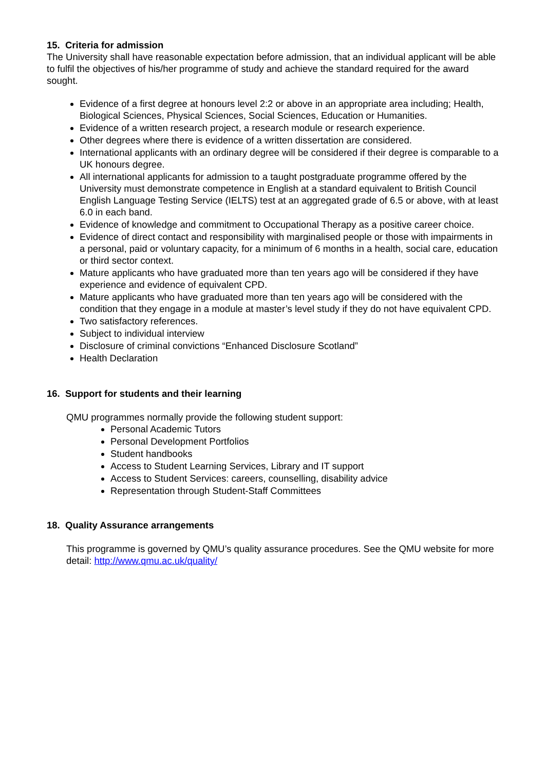15. Criteria for admission
The University shall have reasonable expectation before admission, that an individual applicant will be able to fulfil the objectives of his/her programme of study and achieve the standard required for the award sought.
Evidence of a first degree at honours level 2:2 or above in an appropriate area including; Health, Biological Sciences, Physical Sciences, Social Sciences, Education or Humanities.
Evidence of a written research project, a research module or research experience.
Other degrees where there is evidence of a written dissertation are considered.
International applicants with an ordinary degree will be considered if their degree is comparable to a UK honours degree.
All international applicants for admission to a taught postgraduate programme offered by the University must demonstrate competence in English at a standard equivalent to British Council English Language Testing Service (IELTS) test at an aggregated grade of 6.5 or above, with at least 6.0 in each band.
Evidence of knowledge and commitment to Occupational Therapy as a positive career choice.
Evidence of direct contact and responsibility with marginalised people or those with impairments in a personal, paid or voluntary capacity, for a minimum of 6 months in a health, social care, education or third sector context.
Mature applicants who have graduated more than ten years ago will be considered if they have experience and evidence of equivalent CPD.
Mature applicants who have graduated more than ten years ago will be considered with the condition that they engage in a module at master’s level study if they do not have equivalent CPD.
Two satisfactory references.
Subject to individual interview
Disclosure of criminal convictions “Enhanced Disclosure Scotland”
Health Declaration
16. Support for students and their learning
QMU programmes normally provide the following student support:
Personal Academic Tutors
Personal Development Portfolios
Student handbooks
Access to Student Learning Services, Library and IT support
Access to Student Services: careers, counselling, disability advice
Representation through Student-Staff Committees
18. Quality Assurance arrangements
This programme is governed by QMU’s quality assurance procedures. See the QMU website for more detail: http://www.qmu.ac.uk/quality/